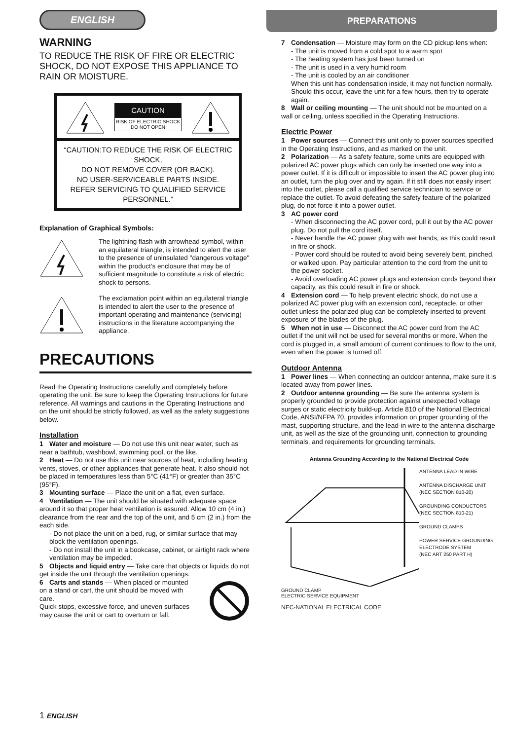ENGLISH
WARNING
TO REDUCE THE RISK OF FIRE OR ELECTRIC SHOCK, DO NOT EXPOSE THIS APPLIANCE TO RAIN OR MOISTURE.
CAUTION
RISK OF ELECTRIC SHOCK
DO NOT OPEN
“CAUTION:TO REDUCE THE RISK OF ELECTRIC SHOCK,
DO NOT REMOVE COVER (OR BACK).
NO USER-SERVICEABLE PARTS INSIDE.
REFER SERVICING TO QUALIFIED SERVICE PERSONNEL.”
Explanation of Graphical Symbols:
The lightning flash with arrowhead symbol, within an equilateral triangle, is intended to alert the user to the presence of uninsulated "dangerous voltage" within the product's enclosure that may be of sufficient magnitude to constitute a risk of electric shock to persons.
The exclamation point within an equilateral triangle is intended to alert the user to the presence of important operating and maintenance (servicing) instructions in the literature accompanying the appliance.
PRECAUTIONS
Read the Operating Instructions carefully and completely before operating the unit. Be sure to keep the Operating Instructions for future reference. All warnings and cautions in the Operating Instructions and on the unit should be strictly followed, as well as the safety suggestions below.
Installation
1 Water and moisture — Do not use this unit near water, such as near a bathtub, washbowl, swimming pool, or the like.
2 Heat — Do not use this unit near sources of heat, including heating vents, stoves, or other appliances that generate heat. It also should not be placed in temperatures less than 5°C (41°F) or greater than 35°C (95°F).
3 Mounting surface — Place the unit on a flat, even surface.
4 Ventilation — The unit should be situated with adequate space around it so that proper heat ventilation is assured. Allow 10 cm (4 in.) clearance from the rear and the top of the unit, and 5 cm (2 in.) from the each side.
- Do not place the unit on a bed, rug, or similar surface that may block the ventilation openings.
- Do not install the unit in a bookcase, cabinet, or airtight rack where ventilation may be impeded.
5 Objects and liquid entry — Take care that objects or liquids do not get inside the unit through the ventilation openings.
6 Carts and stands — When placed or mounted on a stand or cart, the unit should be moved with care.
Quick stops, excessive force, and uneven surfaces may cause the unit or cart to overturn or fall.
PREPARATIONS
7 Condensation — Moisture may form on the CD pickup lens when:
- The unit is moved from a cold spot to a warm spot
- The heating system has just been turned on
- The unit is used in a very humid room
- The unit is cooled by an air conditioner
When this unit has condensation inside, it may not function normally. Should this occur, leave the unit for a few hours, then try to operate again.
8 Wall or ceiling mounting — The unit should not be mounted on a wall or ceiling, unless specified in the Operating Instructions.
Electric Power
1 Power sources — Connect this unit only to power sources specified in the Operating Instructions, and as marked on the unit.
2 Polarization — As a safety feature, some units are equipped with polarized AC power plugs which can only be inserted one way into a power outlet. If it is difficult or impossible to insert the AC power plug into an outlet, turn the plug over and try again. If it still does not easily insert into the outlet, please call a qualified service technician to service or replace the outlet. To avoid defeating the safety feature of the polarized plug, do not force it into a power outlet.
3 AC power cord
- When disconnecting the AC power cord, pull it out by the AC power plug. Do not pull the cord itself.
- Never handle the AC power plug with wet hands, as this could result in fire or shock.
- Power cord should be routed to avoid being severely bent, pinched, or walked upon. Pay particular attention to the cord from the unit to the power socket.
- Avoid overloading AC power plugs and extension cords beyond their capacity, as this could result in fire or shock.
4 Extension cord — To help prevent electric shock, do not use a polarized AC power plug with an extension cord, receptacle, or other outlet unless the polarized plug can be completely inserted to prevent exposure of the blades of the plug.
5 When not in use — Disconnect the AC power cord from the AC outlet if the unit will not be used for several months or more. When the cord is plugged in, a small amount of current continues to flow to the unit, even when the power is turned off.
Outdoor Antenna
1 Power lines — When connecting an outdoor antenna, make sure it is located away from power lines.
2 Outdoor antenna grounding — Be sure the antenna system is properly grounded to provide protection against unexpected voltage surges or static electricity build-up. Article 810 of the National Electrical Code, ANSI/NFPA 70, provides information on proper grounding of the mast, supporting structure, and the lead-in wire to the antenna discharge unit, as well as the size of the grounding unit, connection to grounding terminals, and requirements for grounding terminals.
Antenna Grounding According to the National Electrical Code
GROUND CLAMP
ELECTRIC SERVICE EQUIPMENT
ANTENNA LEAD IN WIRE
ANTENNA DISCHARGE UNIT
(NEC SECTION 810-20)
GROUNDING CONDUCTORS
(NEC SECTION 810-21)
GROUND CLAMPS
POWER SERVICE GROUNDING ELECTRODE SYSTEM
(NEC ART 250 PART H)
NEC-NATIONAL ELECTRICAL CODE
1 ENGLISH